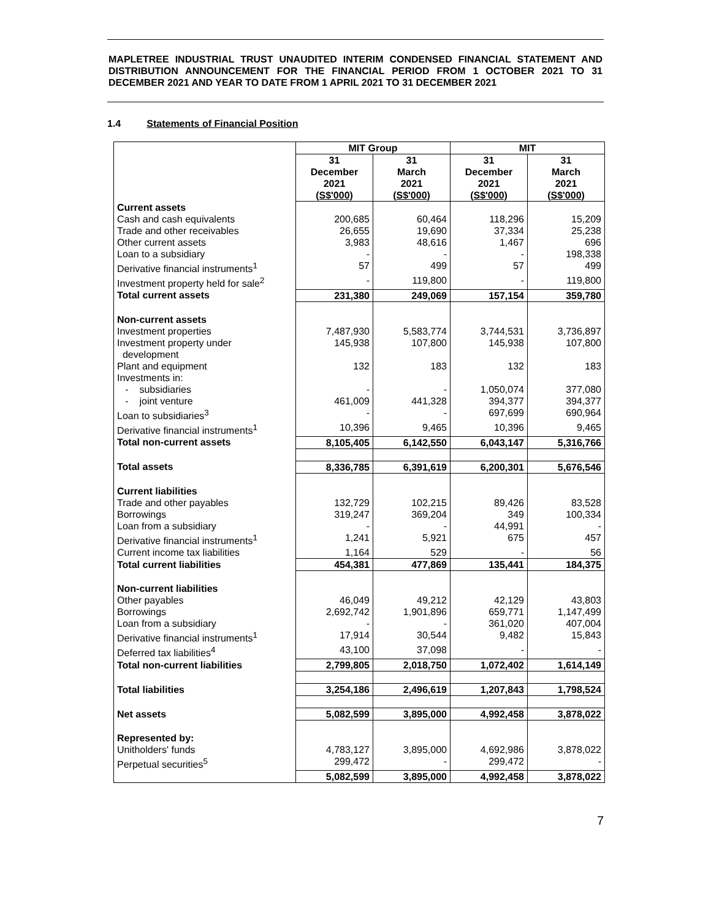MAPLETREE INDUSTRIAL TRUST UNAUDITED INTERIM CONDENSED FINANCIAL STATEMENT AND DISTRIBUTION ANNOUNCEMENT FOR THE FINANCIAL PERIOD FROM 1 OCTOBER 2021 TO 31 DECEMBER 2021 AND YEAR TO DATE FROM 1 APRIL 2021 TO 31 DECEMBER 2021
1.4 Statements of Financial Position
| | MIT Group | | MIT | |
| | 31 December 2021 (S$'000) | 31 March 2021 (S$'000) | 31 December 2021 (S$'000) | 31 March 2021 (S$'000) |
| Current assets | | | | |
| Cash and cash equivalents | 200,685 | 60,464 | 118,296 | 15,209 |
| Trade and other receivables | 26,655 | 19,690 | 37,334 | 25,238 |
| Other current assets | 3,983 | 48,616 | 1,467 | 696 |
| Loan to a subsidiary | - | - | - | 198,338 |
| Derivative financial instruments<sup>1</sup> | 57 | 499 | 57 | 499 |
| Investment property held for sale<sup>2</sup> | - | 119,800 | - | 119,800 |
| Total current assets | 231,380 | 249,069 | 157,154 | 359,780 |
| Non-current assets | | | | |
| Investment properties | 7,487,930 | 5,583,774 | 3,744,531 | 3,736,897 |
| Investment property under development | 145,938 | 107,800 | 145,938 | 107,800 |
| Plant and equipment | 132 | 183 | 132 | 183 |
| Investments in: | | | | |
| - subsidiaries | - | - | 1,050,074 | 377,080 |
| - joint venture | 461,009 | 441,328 | 394,377 | 394,377 |
| Loan to subsidiaries<sup>3</sup> | - | - | 697,699 | 690,964 |
| Derivative financial instruments<sup>1</sup> | 10,396 | 9,465 | 10,396 | 9,465 |
| Total non-current assets | 8,105,405 | 6,142,550 | 6,043,147 | 5,316,766 |
| Total assets | 8,336,785 | 6,391,619 | 6,200,301 | 5,676,546 |
| Current liabilities | | | | |
| Trade and other payables | 132,729 | 102,215 | 89,426 | 83,528 |
| Borrowings | 319,247 | 369,204 | 349 | 100,334 |
| Loan from a subsidiary | - | - | 44,991 | - |
| Derivative financial instruments<sup>1</sup> | 1,241 | 5,921 | 675 | 457 |
| Current income tax liabilities | 1,164 | 529 | - | 56 |
| Total current liabilities | 454,381 | 477,869 | 135,441 | 184,375 |
| Non-current liabilities | | | | |
| Other payables | 46,049 | 49,212 | 42,129 | 43,803 |
| Borrowings | 2,692,742 | 1,901,896 | 659,771 | 1,147,499 |
| Loan from a subsidiary | - | - | 361,020 | 407,004 |
| Derivative financial instruments<sup>1</sup> | 17,914 | 30,544 | 9,482 | 15,843 |
| Deferred tax liabilities<sup>4</sup> | 43,100 | 37,098 | - | - |
| Total non-current liabilities | 2,799,805 | 2,018,750 | 1,072,402 | 1,614,149 |
| Total liabilities | 3,254,186 | 2,496,619 | 1,207,843 | 1,798,524 |
| Net assets | 5,082,599 | 3,895,000 | 4,992,458 | 3,878,022 |
| Represented by: | | | | |
| Unitholders' funds | 4,783,127 | 3,895,000 | 4,692,986 | 3,878,022 |
| Perpetual securities<sup>5</sup> | 299,472 | - | 299,472 | - |
| | 5,082,599 | 3,895,000 | 4,992,458 | 3,878,022 |
7